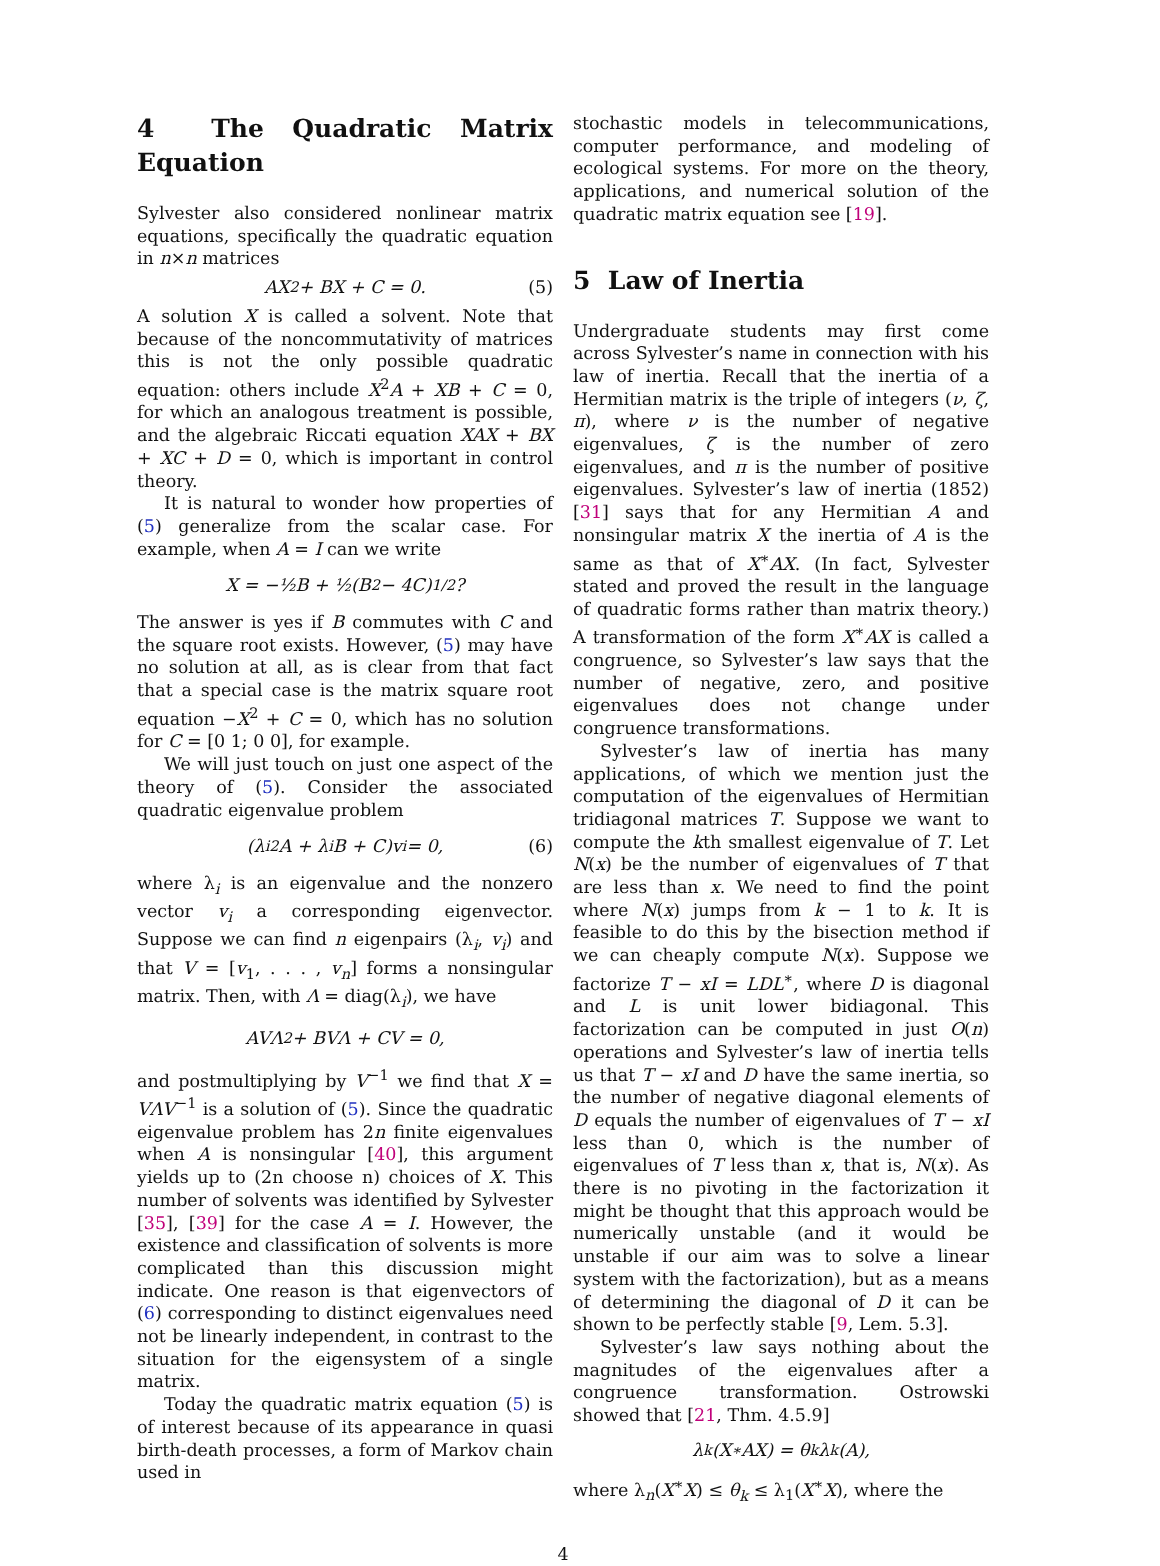4 The Quadratic Matrix Equation
Sylvester also considered nonlinear matrix equations, specifically the quadratic equation in n×n matrices
AX<sup>2</sup> + BX + C = 0. (5)
A solution X is called a solvent. Note that because of the noncommutativity of matrices this is not the only possible quadratic equation: others include X<sup>2</sup>A + XB + C = 0, for which an analogous treatment is possible, and the algebraic Riccati equation XAX + BX + XC + D = 0, which is important in control theory.
It is natural to wonder how properties of (5) generalize from the scalar case. For example, when A = I can we write
X = −½B + ½(B<sup>2</sup> − 4C)<sup>1/2</sup> ?
The answer is yes if B commutes with C and the square root exists. However, (5) may have no solution at all, as is clear from that fact that a special case is the matrix square root equation −X<sup>2</sup> + C = 0, which has no solution for C = [0 1; 0 0], for example.
We will just touch on just one aspect of the theory of (5). Consider the associated quadratic eigenvalue problem
(λ<sub>i</sub><sup>2</sup>A + λ<sub>i</sub>B + C)v<sub>i</sub> = 0, (6)
where λ<sub>i</sub> is an eigenvalue and the nonzero vector v<sub>i</sub> a corresponding eigenvector. Suppose we can find n eigenpairs (λ<sub>i</sub>, v<sub>i</sub>) and that V = [v<sub>1</sub>, . . . , v<sub>n</sub>] forms a nonsingular matrix. Then, with Λ = diag(λ<sub>i</sub>), we have
AVΛ<sup>2</sup> + BVΛ + CV = 0,
and postmultiplying by V<sup>−1</sup> we find that X = VΛV<sup>−1</sup> is a solution of (5). Since the quadratic eigenvalue problem has 2n finite eigenvalues when A is nonsingular [40], this argument yields up to (2n choose n) choices of X. This number of solvents was identified by Sylvester [35], [39] for the case A = I. However, the existence and classification of solvents is more complicated than this discussion might indicate. One reason is that eigenvectors of (6) corresponding to distinct eigenvalues need not be linearly independent, in contrast to the situation for the eigensystem of a single matrix.
Today the quadratic matrix equation (5) is of interest because of its appearance in quasi birth-death processes, a form of Markov chain used in
stochastic models in telecommunications, computer performance, and modeling of ecological systems. For more on the theory, applications, and numerical solution of the quadratic matrix equation see [19].
5 Law of Inertia
Undergraduate students may first come across Sylvester’s name in connection with his law of inertia. Recall that the inertia of a Hermitian matrix is the triple of integers (ν, ζ, π), where ν is the number of negative eigenvalues, ζ is the number of zero eigenvalues, and π is the number of positive eigenvalues. Sylvester’s law of inertia (1852) [31] says that for any Hermitian A and nonsingular matrix X the inertia of A is the same as that of X<sup>∗</sup>AX. (In fact, Sylvester stated and proved the result in the language of quadratic forms rather than matrix theory.) A transformation of the form X<sup>∗</sup>AX is called a congruence, so Sylvester’s law says that the number of negative, zero, and positive eigenvalues does not change under congruence transformations.
Sylvester’s law of inertia has many applications, of which we mention just the computation of the eigenvalues of Hermitian tridiagonal matrices T. Suppose we want to compute the kth smallest eigenvalue of T. Let N(x) be the number of eigenvalues of T that are less than x. We need to find the point where N(x) jumps from k − 1 to k. It is feasible to do this by the bisection method if we can cheaply compute N(x). Suppose we factorize T − xI = LDL<sup>∗</sup>, where D is diagonal and L is unit lower bidiagonal. This factorization can be computed in just O(n) operations and Sylvester’s law of inertia tells us that T − xI and D have the same inertia, so the number of negative diagonal elements of D equals the number of eigenvalues of T − xI less than 0, which is the number of eigenvalues of T less than x, that is, N(x). As there is no pivoting in the factorization it might be thought that this approach would be numerically unstable (and it would be unstable if our aim was to solve a linear system with the factorization), but as a means of determining the diagonal of D it can be shown to be perfectly stable [9, Lem. 5.3].
Sylvester’s law says nothing about the magnitudes of the eigenvalues after a congruence transformation. Ostrowski showed that [21, Thm. 4.5.9]
λ<sub>k</sub>(X<sup>∗</sup>AX) = θ<sub>k</sub>λ<sub>k</sub>(A),
where λ<sub>n</sub>(X<sup>∗</sup>X) ≤ θ<sub>k</sub> ≤ λ<sub>1</sub>(X<sup>∗</sup>X), where the
4